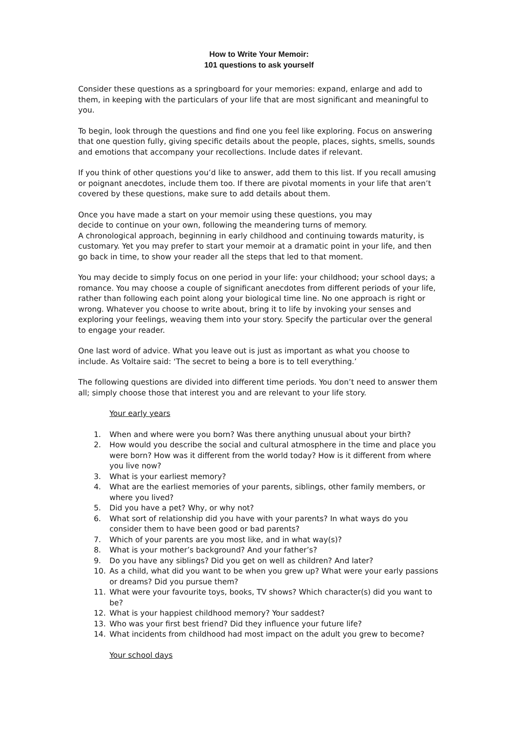How to Write Your Memoir:
101 questions to ask yourself
Consider these questions as a springboard for your memories: expand, enlarge and add to them, in keeping with the particulars of your life that are most significant and meaningful to you.
To begin, look through the questions and find one you feel like exploring. Focus on answering that one question fully, giving specific details about the people, places, sights, smells, sounds and emotions that accompany your recollections. Include dates if relevant.
If you think of other questions you’d like to answer, add them to this list. If you recall amusing or poignant anecdotes, include them too. If there are pivotal moments in your life that aren’t covered by these questions, make sure to add details about them.
Once you have made a start on your memoir using these questions, you may
decide to continue on your own, following the meandering turns of memory.
A chronological approach, beginning in early childhood and continuing towards maturity, is customary. Yet you may prefer to start your memoir at a dramatic point in your life, and then go back in time, to show your reader all the steps that led to that moment.
You may decide to simply focus on one period in your life: your childhood; your school days; a romance. You may choose a couple of significant anecdotes from different periods of your life, rather than following each point along your biological time line. No one approach is right or wrong. Whatever you choose to write about, bring it to life by invoking your senses and exploring your feelings, weaving them into your story. Specify the particular over the general to engage your reader.
One last word of advice. What you leave out is just as important as what you choose to include. As Voltaire said: ‘The secret to being a bore is to tell everything.’
The following questions are divided into different time periods. You don’t need to answer them all; simply choose those that interest you and are relevant to your life story.
Your early years
1. When and where were you born? Was there anything unusual about your birth?
2. How would you describe the social and cultural atmosphere in the time and place you were born? How was it different from the world today? How is it different from where you live now?
3. What is your earliest memory?
4. What are the earliest memories of your parents, siblings, other family members, or where you lived?
5. Did you have a pet? Why, or why not?
6. What sort of relationship did you have with your parents? In what ways do you consider them to have been good or bad parents?
7. Which of your parents are you most like, and in what way(s)?
8. What is your mother’s background? And your father’s?
9. Do you have any siblings? Did you get on well as children? And later?
10. As a child, what did you want to be when you grew up? What were your early passions or dreams? Did you pursue them?
11. What were your favourite toys, books, TV shows? Which character(s) did you want to be?
12. What is your happiest childhood memory? Your saddest?
13. Who was your first best friend? Did they influence your future life?
14. What incidents from childhood had most impact on the adult you grew to become?
Your school days